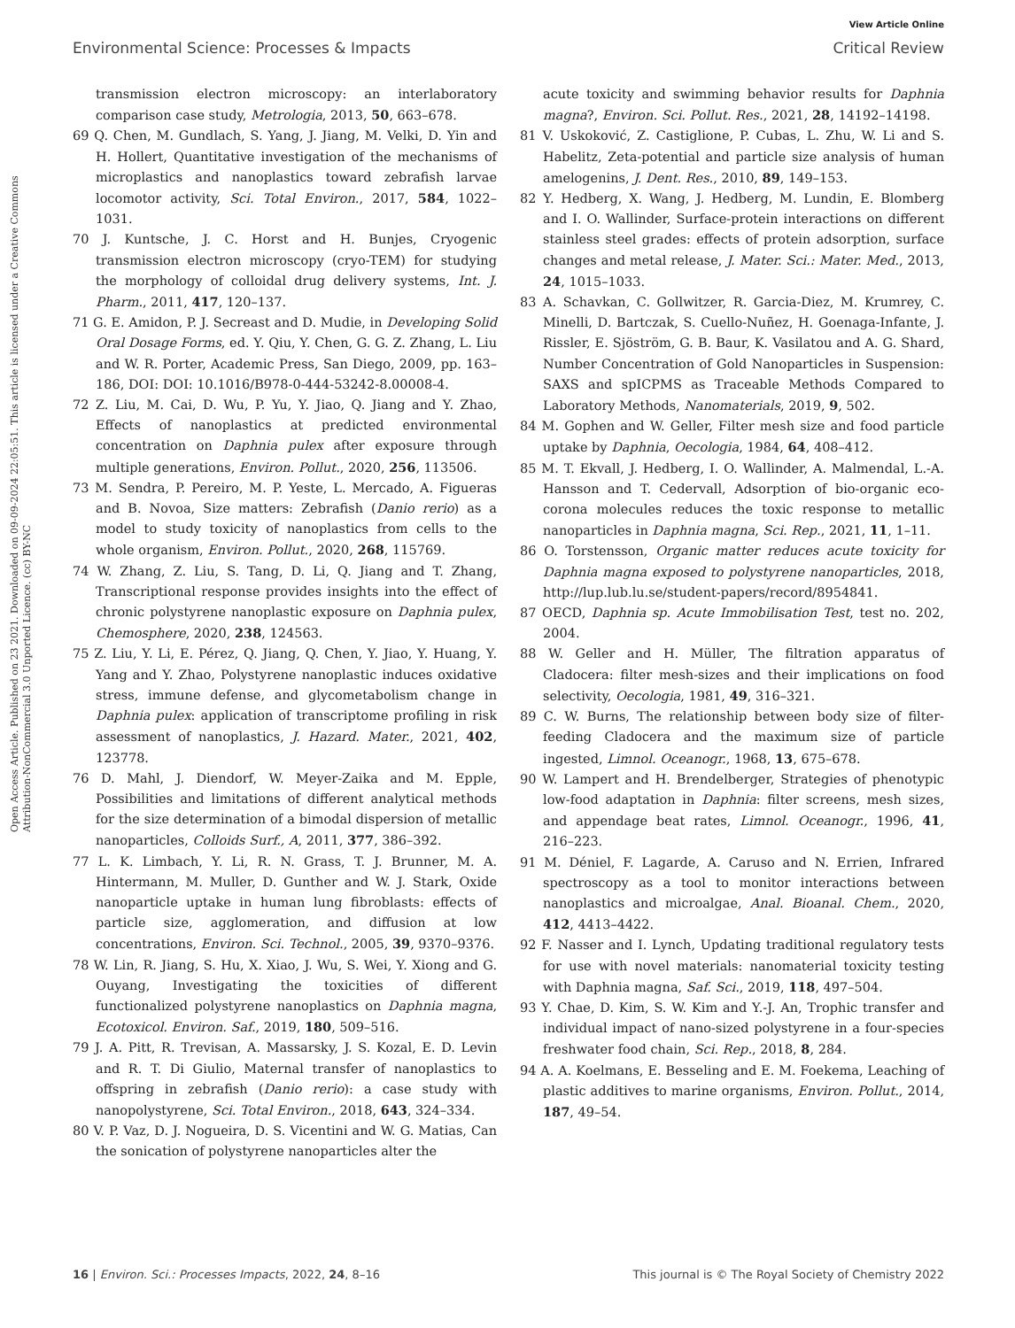View Article Online
Environmental Science: Processes & Impacts Critical Review
Open Access Article. Published on 23 2021. Downloaded on 09-09-2024 22:05:51. This article is licensed under a Creative Commons Attribution-NonCommercial 3.0 Unported Licence. (cc) BY-NC
transmission electron microscopy: an interlaboratory comparison case study, Metrologia, 2013, 50, 663–678.
69 Q. Chen, M. Gundlach, S. Yang, J. Jiang, M. Velki, D. Yin and H. Hollert, Quantitative investigation of the mechanisms of microplastics and nanoplastics toward zebrafish larvae locomotor activity, Sci. Total Environ., 2017, 584, 1022–1031.
70 J. Kuntsche, J. C. Horst and H. Bunjes, Cryogenic transmission electron microscopy (cryo-TEM) for studying the morphology of colloidal drug delivery systems, Int. J. Pharm., 2011, 417, 120–137.
71 G. E. Amidon, P. J. Secreast and D. Mudie, in Developing Solid Oral Dosage Forms, ed. Y. Qiu, Y. Chen, G. G. Z. Zhang, L. Liu and W. R. Porter, Academic Press, San Diego, 2009, pp. 163–186, DOI: DOI: 10.1016/B978-0-444-53242-8.00008-4.
72 Z. Liu, M. Cai, D. Wu, P. Yu, Y. Jiao, Q. Jiang and Y. Zhao, Effects of nanoplastics at predicted environmental concentration on Daphnia pulex after exposure through multiple generations, Environ. Pollut., 2020, 256, 113506.
73 M. Sendra, P. Pereiro, M. P. Yeste, L. Mercado, A. Figueras and B. Novoa, Size matters: Zebrafish (Danio rerio) as a model to study toxicity of nanoplastics from cells to the whole organism, Environ. Pollut., 2020, 268, 115769.
74 W. Zhang, Z. Liu, S. Tang, D. Li, Q. Jiang and T. Zhang, Transcriptional response provides insights into the effect of chronic polystyrene nanoplastic exposure on Daphnia pulex, Chemosphere, 2020, 238, 124563.
75 Z. Liu, Y. Li, E. Pérez, Q. Jiang, Q. Chen, Y. Jiao, Y. Huang, Y. Yang and Y. Zhao, Polystyrene nanoplastic induces oxidative stress, immune defense, and glycometabolism change in Daphnia pulex: application of transcriptome profiling in risk assessment of nanoplastics, J. Hazard. Mater., 2021, 402, 123778.
76 D. Mahl, J. Diendorf, W. Meyer-Zaika and M. Epple, Possibilities and limitations of different analytical methods for the size determination of a bimodal dispersion of metallic nanoparticles, Colloids Surf., A, 2011, 377, 386–392.
77 L. K. Limbach, Y. Li, R. N. Grass, T. J. Brunner, M. A. Hintermann, M. Muller, D. Gunther and W. J. Stark, Oxide nanoparticle uptake in human lung fibroblasts: effects of particle size, agglomeration, and diffusion at low concentrations, Environ. Sci. Technol., 2005, 39, 9370–9376.
78 W. Lin, R. Jiang, S. Hu, X. Xiao, J. Wu, S. Wei, Y. Xiong and G. Ouyang, Investigating the toxicities of different functionalized polystyrene nanoplastics on Daphnia magna, Ecotoxicol. Environ. Saf., 2019, 180, 509–516.
79 J. A. Pitt, R. Trevisan, A. Massarsky, J. S. Kozal, E. D. Levin and R. T. Di Giulio, Maternal transfer of nanoplastics to offspring in zebrafish (Danio rerio): a case study with nanopolystyrene, Sci. Total Environ., 2018, 643, 324–334.
80 V. P. Vaz, D. J. Nogueira, D. S. Vicentini and W. G. Matias, Can the sonication of polystyrene nanoparticles alter the
acute toxicity and swimming behavior results for Daphnia magna?, Environ. Sci. Pollut. Res., 2021, 28, 14192–14198.
81 V. Uskoković, Z. Castiglione, P. Cubas, L. Zhu, W. Li and S. Habelitz, Zeta-potential and particle size analysis of human amelogenins, J. Dent. Res., 2010, 89, 149–153.
82 Y. Hedberg, X. Wang, J. Hedberg, M. Lundin, E. Blomberg and I. O. Wallinder, Surface-protein interactions on different stainless steel grades: effects of protein adsorption, surface changes and metal release, J. Mater. Sci.: Mater. Med., 2013, 24, 1015–1033.
83 A. Schavkan, C. Gollwitzer, R. Garcia-Diez, M. Krumrey, C. Minelli, D. Bartczak, S. Cuello-Nuñez, H. Goenaga-Infante, J. Rissler, E. Sjöström, G. B. Baur, K. Vasilatou and A. G. Shard, Number Concentration of Gold Nanoparticles in Suspension: SAXS and spICPMS as Traceable Methods Compared to Laboratory Methods, Nanomaterials, 2019, 9, 502.
84 M. Gophen and W. Geller, Filter mesh size and food particle uptake by Daphnia, Oecologia, 1984, 64, 408–412.
85 M. T. Ekvall, J. Hedberg, I. O. Wallinder, A. Malmendal, L.-A. Hansson and T. Cedervall, Adsorption of bio-organic eco-corona molecules reduces the toxic response to metallic nanoparticles in Daphnia magna, Sci. Rep., 2021, 11, 1–11.
86 O. Torstensson, Organic matter reduces acute toxicity for Daphnia magna exposed to polystyrene nanoparticles, 2018, http://lup.lub.lu.se/student-papers/record/8954841.
87 OECD, Daphnia sp. Acute Immobilisation Test, test no. 202, 2004.
88 W. Geller and H. Müller, The filtration apparatus of Cladocera: filter mesh-sizes and their implications on food selectivity, Oecologia, 1981, 49, 316–321.
89 C. W. Burns, The relationship between body size of filter-feeding Cladocera and the maximum size of particle ingested, Limnol. Oceanogr., 1968, 13, 675–678.
90 W. Lampert and H. Brendelberger, Strategies of phenotypic low-food adaptation in Daphnia: filter screens, mesh sizes, and appendage beat rates, Limnol. Oceanogr., 1996, 41, 216–223.
91 M. Déniel, F. Lagarde, A. Caruso and N. Errien, Infrared spectroscopy as a tool to monitor interactions between nanoplastics and microalgae, Anal. Bioanal. Chem., 2020, 412, 4413–4422.
92 F. Nasser and I. Lynch, Updating traditional regulatory tests for use with novel materials: nanomaterial toxicity testing with Daphnia magna, Saf. Sci., 2019, 118, 497–504.
93 Y. Chae, D. Kim, S. W. Kim and Y.-J. An, Trophic transfer and individual impact of nano-sized polystyrene in a four-species freshwater food chain, Sci. Rep., 2018, 8, 284.
94 A. A. Koelmans, E. Besseling and E. M. Foekema, Leaching of plastic additives to marine organisms, Environ. Pollut., 2014, 187, 49–54.
16 | Environ. Sci.: Processes Impacts, 2022, 24, 8–16 This journal is © The Royal Society of Chemistry 2022